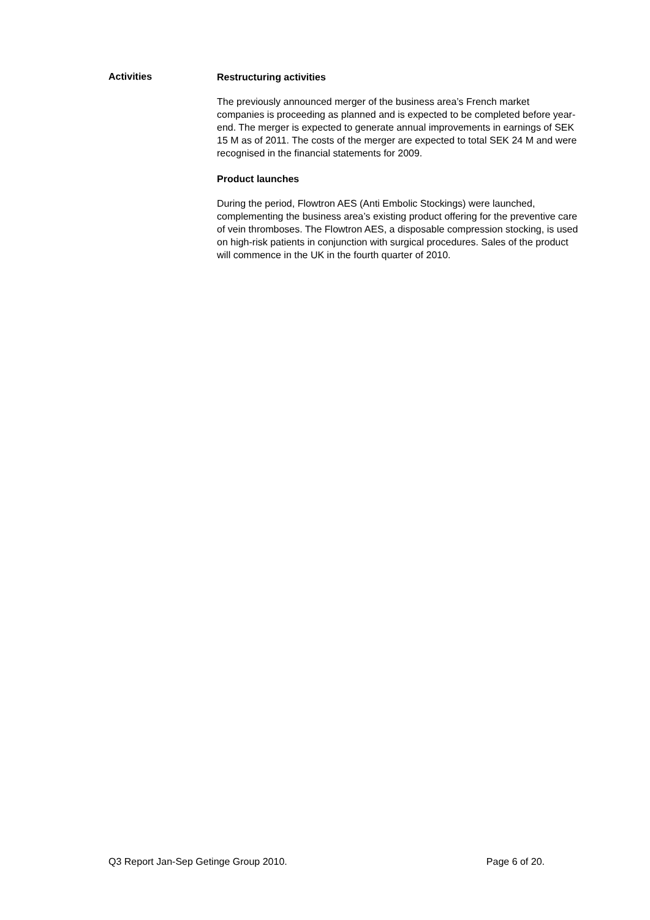Activities
Restructuring activities
The previously announced merger of the business area’s French market companies is proceeding as planned and is expected to be completed before year-end. The merger is expected to generate annual improvements in earnings of SEK 15 M as of 2011. The costs of the merger are expected to total SEK 24 M and were recognised in the financial statements for 2009.
Product launches
During the period, Flowtron AES (Anti Embolic Stockings) were launched, complementing the business area’s existing product offering for the preventive care of vein thromboses. The Flowtron AES, a disposable compression stocking, is used on high-risk patients in conjunction with surgical procedures. Sales of the product will commence in the UK in the fourth quarter of 2010.
Q3 Report Jan-Sep Getinge Group 2010. Page 6 of 20.